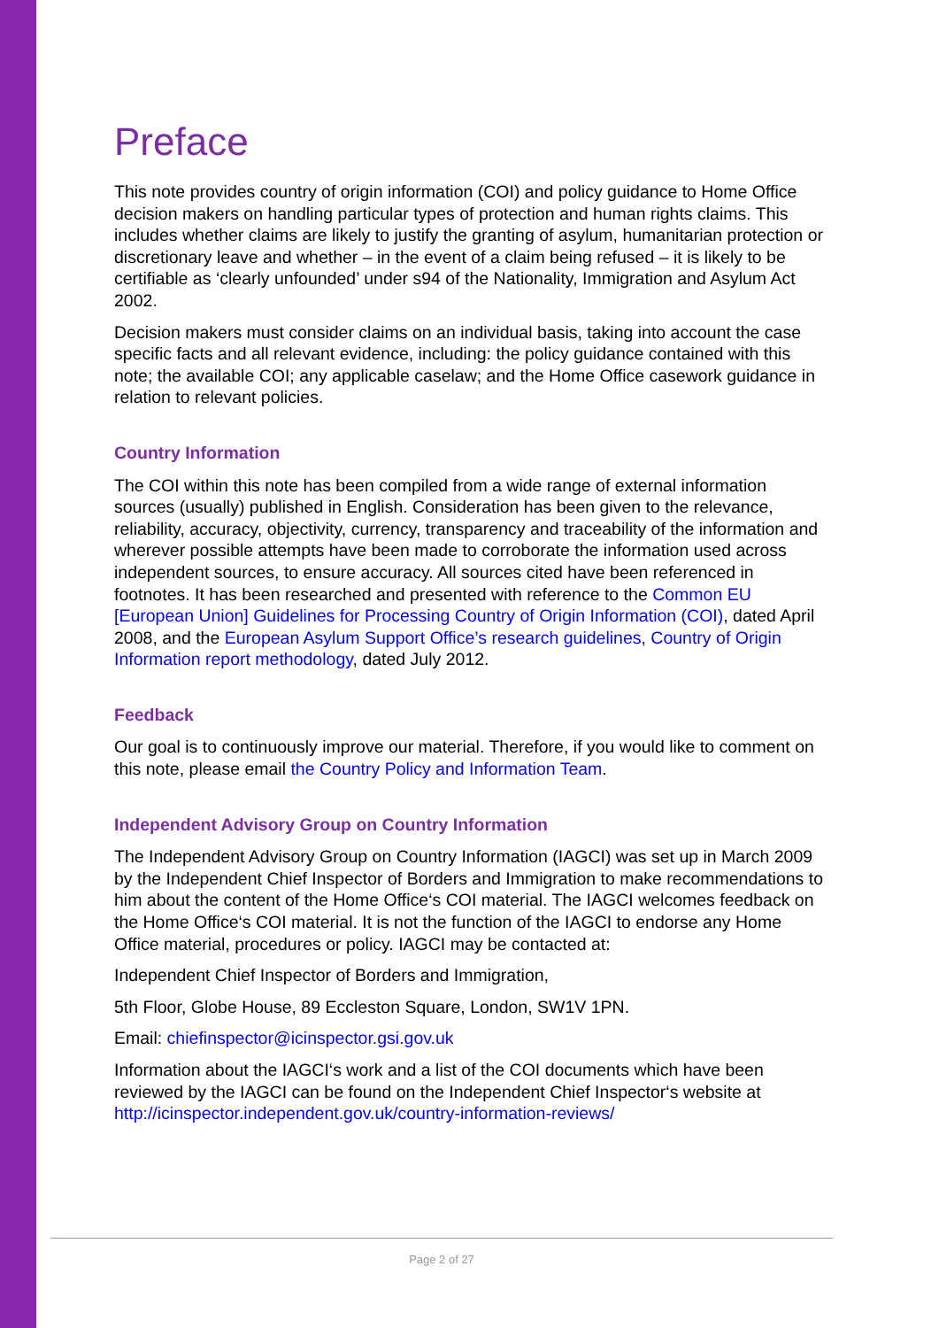Preface
This note provides country of origin information (COI) and policy guidance to Home Office decision makers on handling particular types of protection and human rights claims. This includes whether claims are likely to justify the granting of asylum, humanitarian protection or discretionary leave and whether – in the event of a claim being refused – it is likely to be certifiable as ‘clearly unfounded’ under s94 of the Nationality, Immigration and Asylum Act 2002.
Decision makers must consider claims on an individual basis, taking into account the case specific facts and all relevant evidence, including: the policy guidance contained with this note; the available COI; any applicable caselaw; and the Home Office casework guidance in relation to relevant policies.
Country Information
The COI within this note has been compiled from a wide range of external information sources (usually) published in English. Consideration has been given to the relevance, reliability, accuracy, objectivity, currency, transparency and traceability of the information and wherever possible attempts have been made to corroborate the information used across independent sources, to ensure accuracy. All sources cited have been referenced in footnotes. It has been researched and presented with reference to the Common EU [European Union] Guidelines for Processing Country of Origin Information (COI), dated April 2008, and the European Asylum Support Office’s research guidelines, Country of Origin Information report methodology, dated July 2012.
Feedback
Our goal is to continuously improve our material. Therefore, if you would like to comment on this note, please email the Country Policy and Information Team.
Independent Advisory Group on Country Information
The Independent Advisory Group on Country Information (IAGCI) was set up in March 2009 by the Independent Chief Inspector of Borders and Immigration to make recommendations to him about the content of the Home Office‘s COI material. The IAGCI welcomes feedback on the Home Office‘s COI material. It is not the function of the IAGCI to endorse any Home Office material, procedures or policy. IAGCI may be contacted at:
Independent Chief Inspector of Borders and Immigration,
5th Floor, Globe House, 89 Eccleston Square, London, SW1V 1PN.
Email: chiefinspector@icinspector.gsi.gov.uk
Information about the IAGCI‘s work and a list of the COI documents which have been reviewed by the IAGCI can be found on the Independent Chief Inspector‘s website at http://icinspector.independent.gov.uk/country-information-reviews/
Page 2 of 27